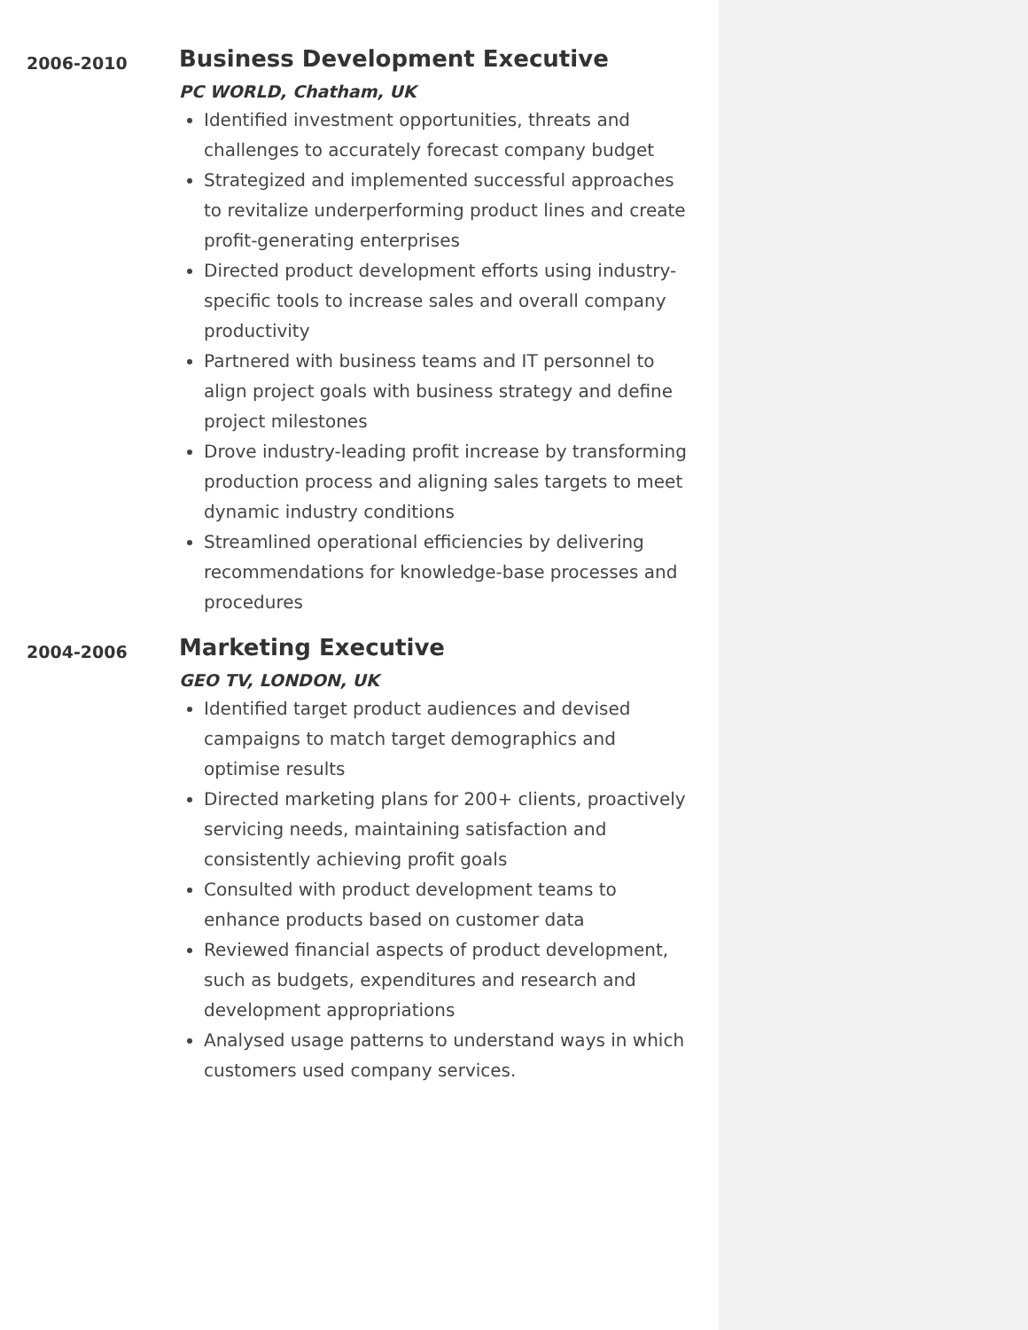2006-2010
Business Development Executive
PC WORLD, Chatham, UK
Identified investment opportunities, threats and challenges to accurately forecast company budget
Strategized and implemented successful approaches to revitalize underperforming product lines and create profit-generating enterprises
Directed product development efforts using industry-specific tools to increase sales and overall company productivity
Partnered with business teams and IT personnel to align project goals with business strategy and define project milestones
Drove industry-leading profit increase by transforming production process and aligning sales targets to meet dynamic industry conditions
Streamlined operational efficiencies by delivering recommendations for knowledge-base processes and procedures
2004-2006
Marketing Executive
GEO TV, LONDON, UK
Identified target product audiences and devised campaigns to match target demographics and optimise results
Directed marketing plans for 200+ clients, proactively servicing needs, maintaining satisfaction and consistently achieving profit goals
Consulted with product development teams to enhance products based on customer data
Reviewed financial aspects of product development, such as budgets, expenditures and research and development appropriations
Analysed usage patterns to understand ways in which customers used company services.